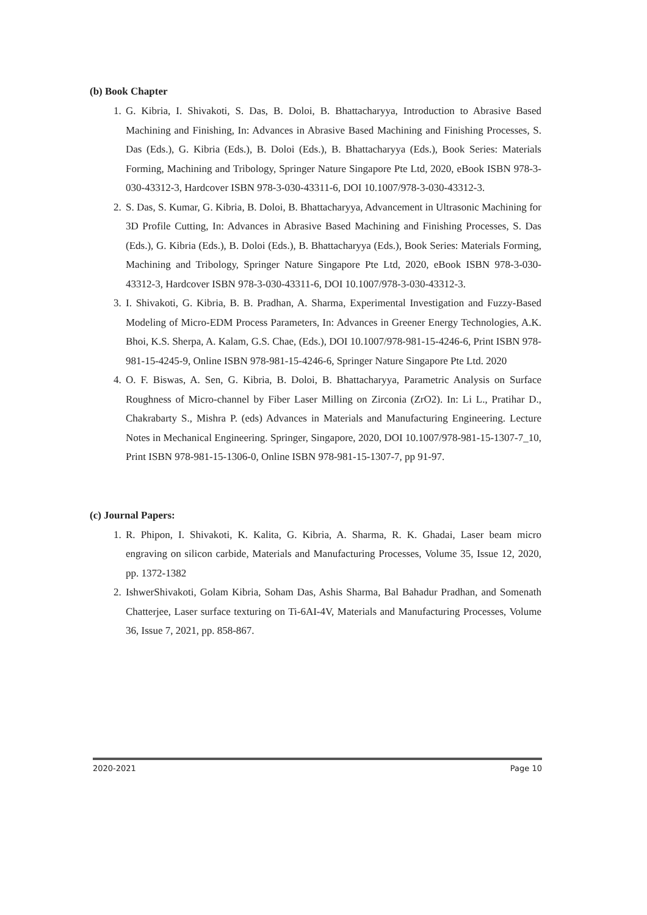(b) Book Chapter
1. G. Kibria, I. Shivakoti, S. Das, B. Doloi, B. Bhattacharyya, Introduction to Abrasive Based Machining and Finishing, In: Advances in Abrasive Based Machining and Finishing Processes, S. Das (Eds.), G. Kibria (Eds.), B. Doloi (Eds.), B. Bhattacharyya (Eds.), Book Series: Materials Forming, Machining and Tribology, Springer Nature Singapore Pte Ltd, 2020, eBook ISBN 978-3-030-43312-3, Hardcover ISBN 978-3-030-43311-6, DOI 10.1007/978-3-030-43312-3.
2. S. Das, S. Kumar, G. Kibria, B. Doloi, B. Bhattacharyya, Advancement in Ultrasonic Machining for 3D Profile Cutting, In: Advances in Abrasive Based Machining and Finishing Processes, S. Das (Eds.), G. Kibria (Eds.), B. Doloi (Eds.), B. Bhattacharyya (Eds.), Book Series: Materials Forming, Machining and Tribology, Springer Nature Singapore Pte Ltd, 2020, eBook ISBN 978-3-030-43312-3, Hardcover ISBN 978-3-030-43311-6, DOI 10.1007/978-3-030-43312-3.
3. I. Shivakoti, G. Kibria, B. B. Pradhan, A. Sharma, Experimental Investigation and Fuzzy-Based Modeling of Micro-EDM Process Parameters, In: Advances in Greener Energy Technologies, A.K. Bhoi, K.S. Sherpa, A. Kalam, G.S. Chae, (Eds.), DOI 10.1007/978-981-15-4246-6, Print ISBN 978-981-15-4245-9, Online ISBN 978-981-15-4246-6, Springer Nature Singapore Pte Ltd. 2020
4. O. F. Biswas, A. Sen, G. Kibria, B. Doloi, B. Bhattacharyya, Parametric Analysis on Surface Roughness of Micro-channel by Fiber Laser Milling on Zirconia (ZrO2). In: Li L., Pratihar D., Chakrabarty S., Mishra P. (eds) Advances in Materials and Manufacturing Engineering. Lecture Notes in Mechanical Engineering. Springer, Singapore, 2020, DOI 10.1007/978-981-15-1307-7_10, Print ISBN 978-981-15-1306-0, Online ISBN 978-981-15-1307-7, pp 91-97.
(c) Journal Papers:
1. R. Phipon, I. Shivakoti, K. Kalita, G. Kibria, A. Sharma, R. K. Ghadai, Laser beam micro engraving on silicon carbide, Materials and Manufacturing Processes, Volume 35, Issue 12, 2020, pp. 1372-1382
2. IshwerShivakoti, Golam Kibria, Soham Das, Ashis Sharma, Bal Bahadur Pradhan, and Somenath Chatterjee, Laser surface texturing on Ti-6AI-4V, Materials and Manufacturing Processes, Volume 36, Issue 7, 2021, pp. 858-867.
2020-2021 Page 10